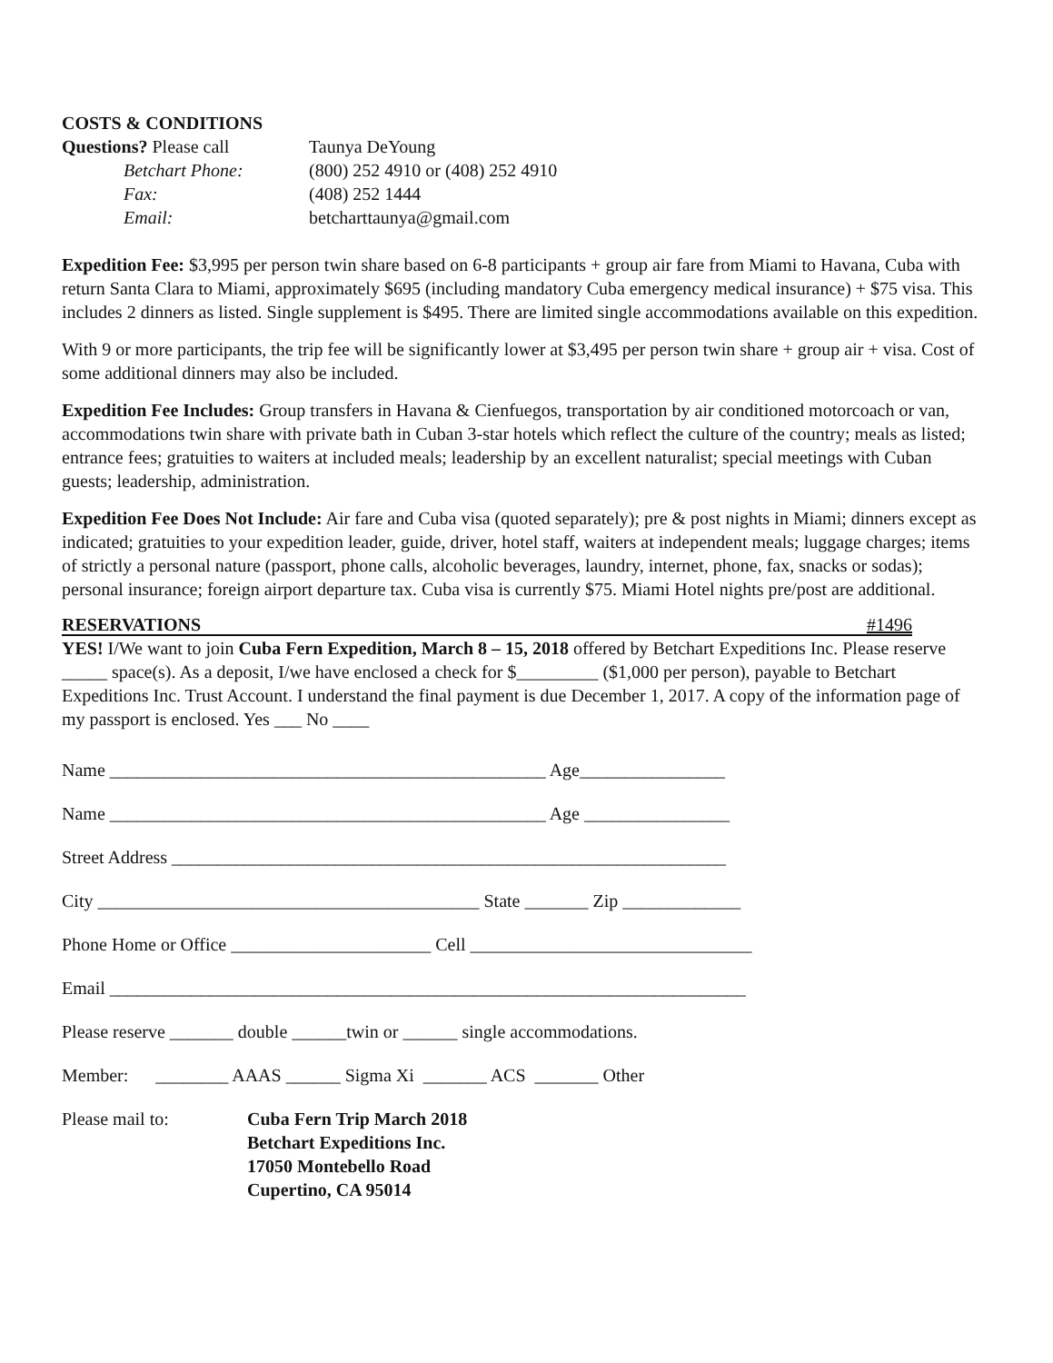COSTS & CONDITIONS
Questions? Please call Taunya DeYoung
Betchart Phone: (800) 252 4910 or (408) 252 4910
Fax: (408) 252 1444
Email: betcharttaunya@gmail.com
Expedition Fee: $3,995 per person twin share based on 6-8 participants + group air fare from Miami to Havana, Cuba with return Santa Clara to Miami, approximately $695 (including mandatory Cuba emergency medical insurance) + $75 visa. This includes 2 dinners as listed. Single supplement is $495. There are limited single accommodations available on this expedition.
With 9 or more participants, the trip fee will be significantly lower at $3,495 per person twin share + group air + visa. Cost of some additional dinners may also be included.
Expedition Fee Includes: Group transfers in Havana & Cienfuegos, transportation by air conditioned motorcoach or van, accommodations twin share with private bath in Cuban 3-star hotels which reflect the culture of the country; meals as listed; entrance fees; gratuities to waiters at included meals; leadership by an excellent naturalist; special meetings with Cuban guests; leadership, administration.
Expedition Fee Does Not Include: Air fare and Cuba visa (quoted separately); pre & post nights in Miami; dinners except as indicated; gratuities to your expedition leader, guide, driver, hotel staff, waiters at independent meals; luggage charges; items of strictly a personal nature (passport, phone calls, alcoholic beverages, laundry, internet, phone, fax, snacks or sodas); personal insurance; foreign airport departure tax. Cuba visa is currently $75. Miami Hotel nights pre/post are additional.
RESERVATIONS #1496
YES! I/We want to join Cuba Fern Expedition, March 8 – 15, 2018 offered by Betchart Expeditions Inc. Please reserve _____ space(s). As a deposit, I/we have enclosed a check for $_________ ($1,000 per person), payable to Betchart Expeditions Inc. Trust Account. I understand the final payment is due December 1, 2017. A copy of the information page of my passport is enclosed. Yes ___ No ____
Name ________________________________________________ Age________________
Name ________________________________________________ Age ________________
Street Address _____________________________________________________________
City __________________________________________ State _______ Zip _____________
Phone Home or Office ______________________ Cell _______________________________
Email ______________________________________________________________________
Please reserve _______ double ______twin or ______ single accommodations.
Member: ________ AAAS ______ Sigma Xi _______ ACS _______ Other
Please mail to: Cuba Fern Trip March 2018
Betchart Expeditions Inc.
17050 Montebello Road
Cupertino, CA 95014